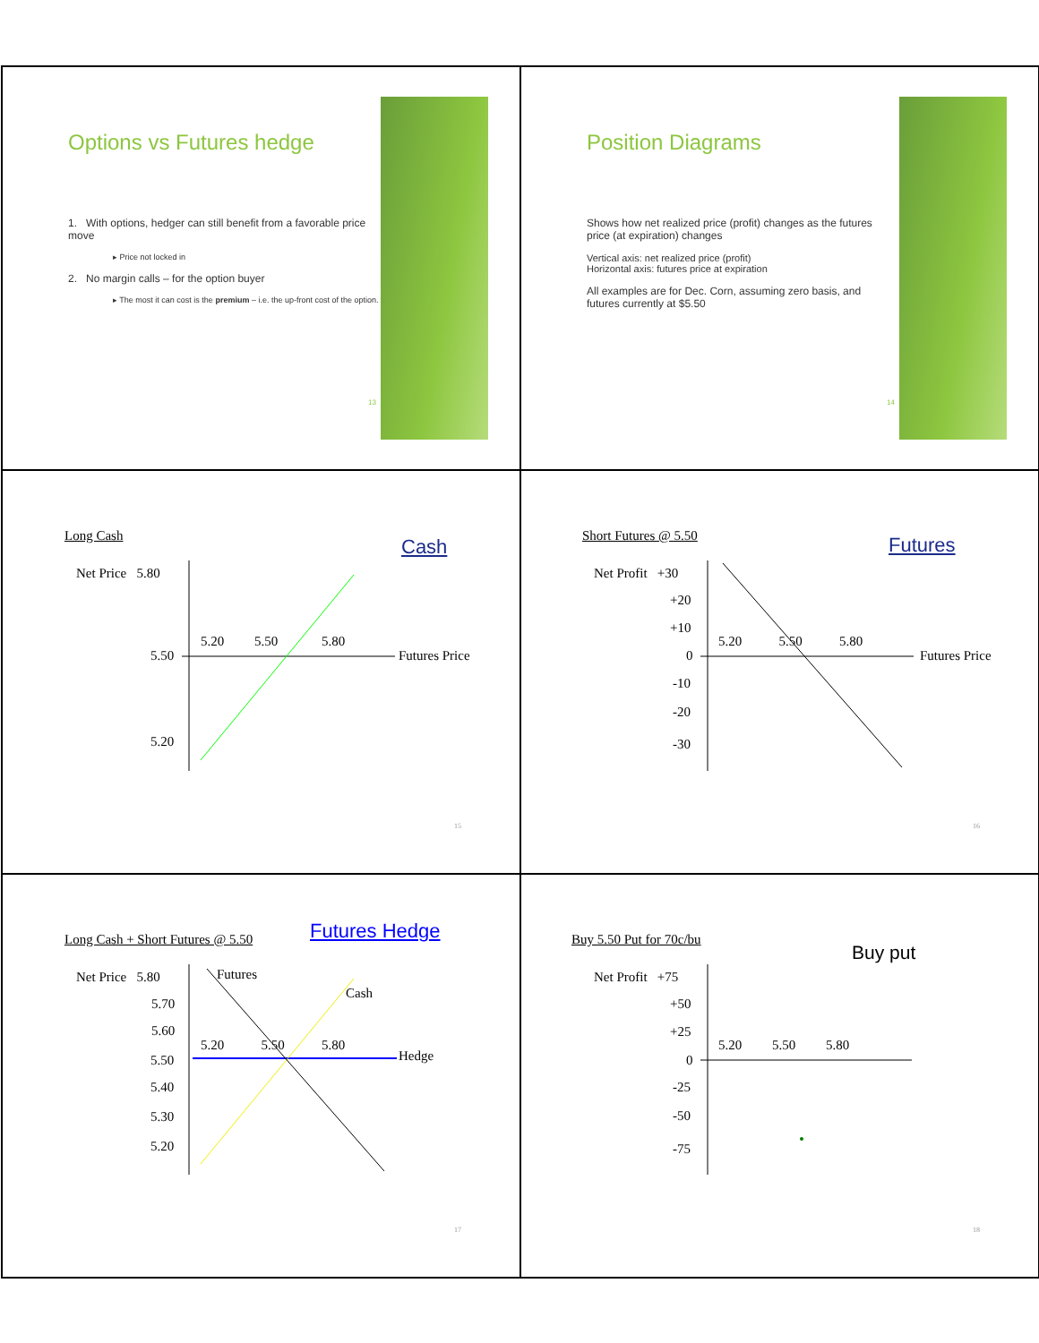Options vs Futures hedge
1. With options, hedger can still benefit from a favorable price move
▸ Price not locked in
2. No margin calls – for the option buyer
▸ The most it can cost is the premium – i.e. the up-front cost of the option.
13
Position Diagrams
Shows how net realized price (profit) changes as the futures price (at expiration) changes
Vertical axis: net realized price (profit)
Horizontal axis: futures price at expiration
All examples are for Dec. Corn, assuming zero basis, and futures currently at $5.50
14
Long Cash Cash
Net Price 5.80
5.20 5.50 5.80
5.50 Futures Price
5.20
15
Short Futures @ 5.50 Futures
Net Profit +30
+20
+10
5.20 5.50 5.80
0 Futures Price
-10
-20
-30
16
Long Cash + Short Futures @ 5.50
Futures Hedge
Net Price 5.80 Futures
Cash
5.70
5.60
5.20 5.50 5.80
5.50 Hedge
5.40
5.30
5.20
17
Buy 5.50 Put for 70c/bu
Buy put
Net Profit +75
+50
+25
5.20 5.50 5.80
0
-25
-50
-75
18